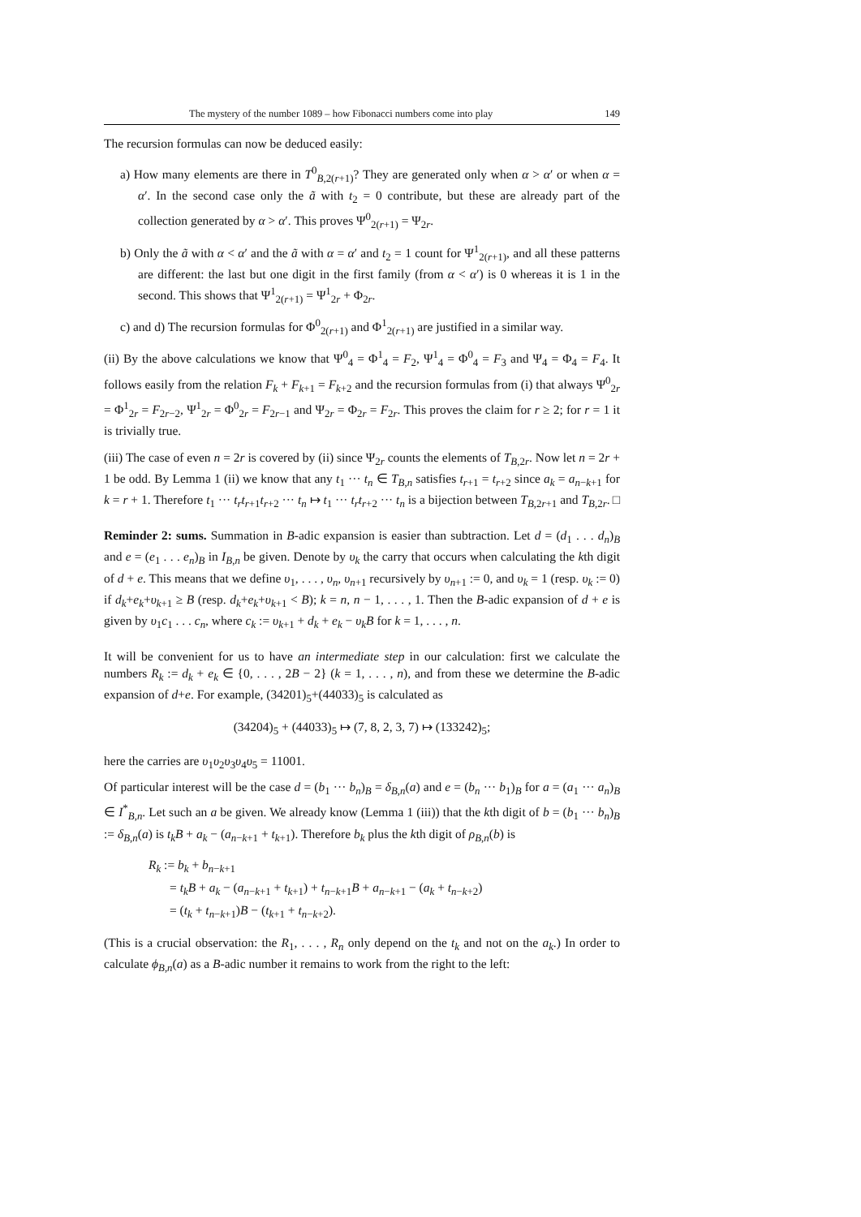The mystery of the number 1089 – how Fibonacci numbers come into play 149
The recursion formulas can now be deduced easily:
a) How many elements are there in T<sup>0</sup><sub>B,2(r+1)</sub>? They are generated only when α > α′ or when α = α′. In the second case only the ã with t<sub>2</sub> = 0 contribute, but these are already part of the collection generated by α > α′. This proves Ψ<sup>0</sup><sub>2(r+1)</sub> = Ψ<sub>2r</sub>.
b) Only the ã with α < α′ and the ã with α = α′ and t<sub>2</sub> = 1 count for Ψ<sup>1</sup><sub>2(r+1)</sub>, and all these patterns are different: the last but one digit in the first family (from α < α′) is 0 whereas it is 1 in the second. This shows that Ψ<sup>1</sup><sub>2(r+1)</sub> = Ψ<sup>1</sup><sub>2r</sub> + Φ<sub>2r</sub>.
c) and d) The recursion formulas for Φ<sup>0</sup><sub>2(r+1)</sub> and Φ<sup>1</sup><sub>2(r+1)</sub> are justified in a similar way.
(ii) By the above calculations we know that Ψ<sup>0</sup><sub>4</sub> = Φ<sup>1</sup><sub>4</sub> = F<sub>2</sub>, Ψ<sup>1</sup><sub>4</sub> = Φ<sup>0</sup><sub>4</sub> = F<sub>3</sub> and Ψ<sub>4</sub> = Φ<sub>4</sub> = F<sub>4</sub>. It follows easily from the relation F<sub>k</sub> + F<sub>k+1</sub> = F<sub>k+2</sub> and the recursion formulas from (i) that always Ψ<sup>0</sup><sub>2r</sub> = Φ<sup>1</sup><sub>2r</sub> = F<sub>2r−2</sub>, Ψ<sup>1</sup><sub>2r</sub> = Φ<sup>0</sup><sub>2r</sub> = F<sub>2r−1</sub> and Ψ<sub>2r</sub> = Φ<sub>2r</sub> = F<sub>2r</sub>. This proves the claim for r ≥ 2; for r = 1 it is trivially true.
(iii) The case of even n = 2r is covered by (ii) since Ψ<sub>2r</sub> counts the elements of T<sub>B,2r</sub>. Now let n = 2r + 1 be odd. By Lemma 1 (ii) we know that any t<sub>1</sub> ··· t<sub>n</sub> ∈ T<sub>B,n</sub> satisfies t<sub>r+1</sub> = t<sub>r+2</sub> since a<sub>k</sub> = a<sub>n−k+1</sub> for k = r + 1. Therefore t<sub>1</sub> ··· t<sub>r</sub>t<sub>r+1</sub>t<sub>r+2</sub> ··· t<sub>n</sub> ↦ t<sub>1</sub> ··· t<sub>r</sub>t<sub>r+2</sub> ··· t<sub>n</sub> is a bijection between T<sub>B,2r+1</sub> and T<sub>B,2r</sub>. □
Reminder 2: sums. Summation in B-adic expansion is easier than subtraction. Let d = (d<sub>1</sub> . . . d<sub>n</sub>)<sub>B</sub> and e = (e<sub>1</sub> . . . e<sub>n</sub>)<sub>B</sub> in I<sub>B,n</sub> be given. Denote by υ<sub>k</sub> the carry that occurs when calculating the kth digit of d + e. This means that we define υ<sub>1</sub>, . . . , υ<sub>n</sub>, υ<sub>n+1</sub> recursively by υ<sub>n+1</sub> := 0, and υ<sub>k</sub> = 1 (resp. υ<sub>k</sub> := 0) if d<sub>k</sub>+e<sub>k</sub>+υ<sub>k+1</sub> ≥ B (resp. d<sub>k</sub>+e<sub>k</sub>+υ<sub>k+1</sub> < B); k = n, n − 1, . . . , 1. Then the B-adic expansion of d + e is given by υ<sub>1</sub>c<sub>1</sub> . . . c<sub>n</sub>, where c<sub>k</sub> := υ<sub>k+1</sub> + d<sub>k</sub> + e<sub>k</sub> − υ<sub>k</sub>B for k = 1, . . . , n.
It will be convenient for us to have an intermediate step in our calculation: first we calculate the numbers R<sub>k</sub> := d<sub>k</sub> + e<sub>k</sub> ∈ {0, . . . , 2B − 2} (k = 1, . . . , n), and from these we determine the B-adic expansion of d+e. For example, (34201)<sub>5</sub>+(44033)<sub>5</sub> is calculated as
(34204)<sub>5</sub> + (44033)<sub>5</sub> ↦ (7, 8, 2, 3, 7) ↦ (133242)<sub>5</sub>;
here the carries are υ<sub>1</sub>υ<sub>2</sub>υ<sub>3</sub>υ<sub>4</sub>υ<sub>5</sub> = 11001.
Of particular interest will be the case d = (b<sub>1</sub> ··· b<sub>n</sub>)<sub>B</sub> = δ<sub>B,n</sub>(a) and e = (b<sub>n</sub> ··· b<sub>1</sub>)<sub>B</sub> for a = (a<sub>1</sub> ··· a<sub>n</sub>)<sub>B</sub> ∈ I<sup>*</sup><sub>B,n</sub>. Let such an a be given. We already know (Lemma 1 (iii)) that the kth digit of b = (b<sub>1</sub> ··· b<sub>n</sub>)<sub>B</sub> := δ<sub>B,n</sub>(a) is t<sub>k</sub>B + a<sub>k</sub> − (a<sub>n−k+1</sub> + t<sub>k+1</sub>). Therefore b<sub>k</sub> plus the kth digit of ρ<sub>B,n</sub>(b) is
R<sub>k</sub> := b<sub>k</sub> + b<sub>n−k+1</sub>
= t<sub>k</sub>B + a<sub>k</sub> − (a<sub>n−k+1</sub> + t<sub>k+1</sub>) + t<sub>n−k+1</sub>B + a<sub>n−k+1</sub> − (a<sub>k</sub> + t<sub>n−k+2</sub>)
= (t<sub>k</sub> + t<sub>n−k+1</sub>)B − (t<sub>k+1</sub> + t<sub>n−k+2</sub>).
(This is a crucial observation: the R<sub>1</sub>, . . . , R<sub>n</sub> only depend on the t<sub>k</sub> and not on the a<sub>k</sub>.) In order to calculate ϕ<sub>B,n</sub>(a) as a B-adic number it remains to work from the right to the left: